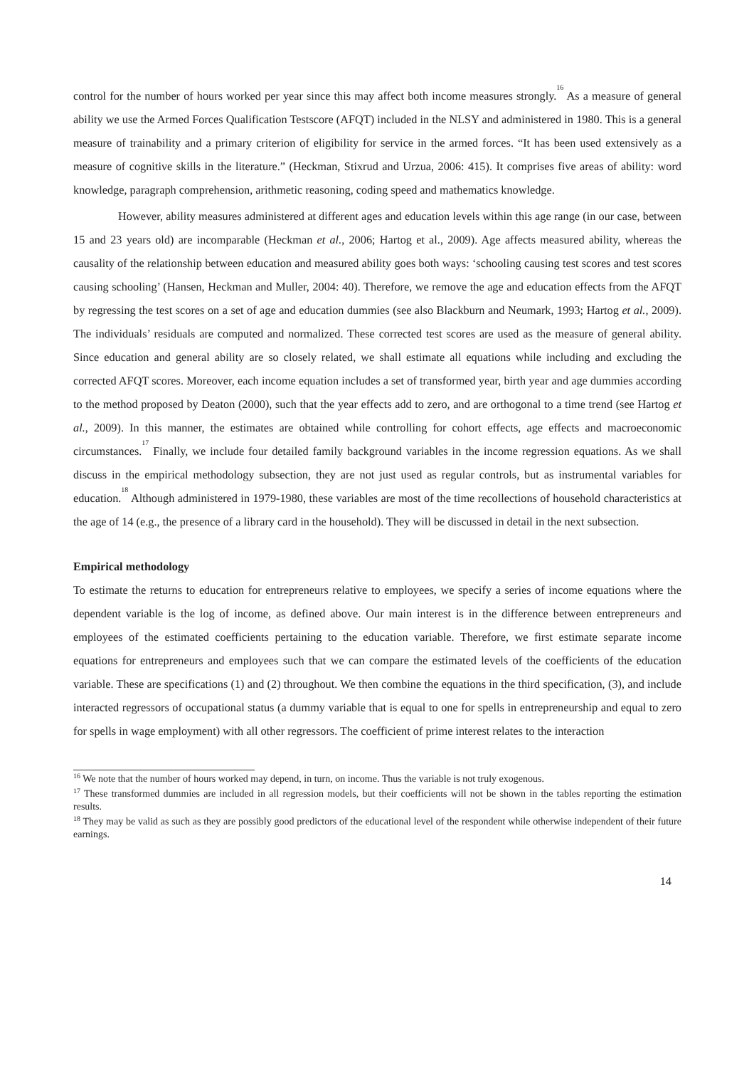control for the number of hours worked per year since this may affect both income measures strongly.<sup>16</sup> As a measure of general ability we use the Armed Forces Qualification Testscore (AFQT) included in the NLSY and administered in 1980. This is a general measure of trainability and a primary criterion of eligibility for service in the armed forces. “It has been used extensively as a measure of cognitive skills in the literature.” (Heckman, Stixrud and Urzua, 2006: 415). It comprises five areas of ability: word knowledge, paragraph comprehension, arithmetic reasoning, coding speed and mathematics knowledge.
However, ability measures administered at different ages and education levels within this age range (in our case, between 15 and 23 years old) are incomparable (Heckman et al., 2006; Hartog et al., 2009). Age affects measured ability, whereas the causality of the relationship between education and measured ability goes both ways: ‘schooling causing test scores and test scores causing schooling’ (Hansen, Heckman and Muller, 2004: 40). Therefore, we remove the age and education effects from the AFQT by regressing the test scores on a set of age and education dummies (see also Blackburn and Neumark, 1993; Hartog et al., 2009). The individuals’ residuals are computed and normalized. These corrected test scores are used as the measure of general ability. Since education and general ability are so closely related, we shall estimate all equations while including and excluding the corrected AFQT scores. Moreover, each income equation includes a set of transformed year, birth year and age dummies according to the method proposed by Deaton (2000), such that the year effects add to zero, and are orthogonal to a time trend (see Hartog et al., 2009). In this manner, the estimates are obtained while controlling for cohort effects, age effects and macroeconomic circumstances.<sup>17</sup> Finally, we include four detailed family background variables in the income regression equations. As we shall discuss in the empirical methodology subsection, they are not just used as regular controls, but as instrumental variables for education.<sup>18</sup> Although administered in 1979-1980, these variables are most of the time recollections of household characteristics at the age of 14 (e.g., the presence of a library card in the household). They will be discussed in detail in the next subsection.
Empirical methodology
To estimate the returns to education for entrepreneurs relative to employees, we specify a series of income equations where the dependent variable is the log of income, as defined above. Our main interest is in the difference between entrepreneurs and employees of the estimated coefficients pertaining to the education variable. Therefore, we first estimate separate income equations for entrepreneurs and employees such that we can compare the estimated levels of the coefficients of the education variable. These are specifications (1) and (2) throughout. We then combine the equations in the third specification, (3), and include interacted regressors of occupational status (a dummy variable that is equal to one for spells in entrepreneurship and equal to zero for spells in wage employment) with all other regressors. The coefficient of prime interest relates to the interaction
<sup>16</sup> We note that the number of hours worked may depend, in turn, on income. Thus the variable is not truly exogenous.
<sup>17</sup> These transformed dummies are included in all regression models, but their coefficients will not be shown in the tables reporting the estimation results.
<sup>18</sup> They may be valid as such as they are possibly good predictors of the educational level of the respondent while otherwise independent of their future earnings.
14